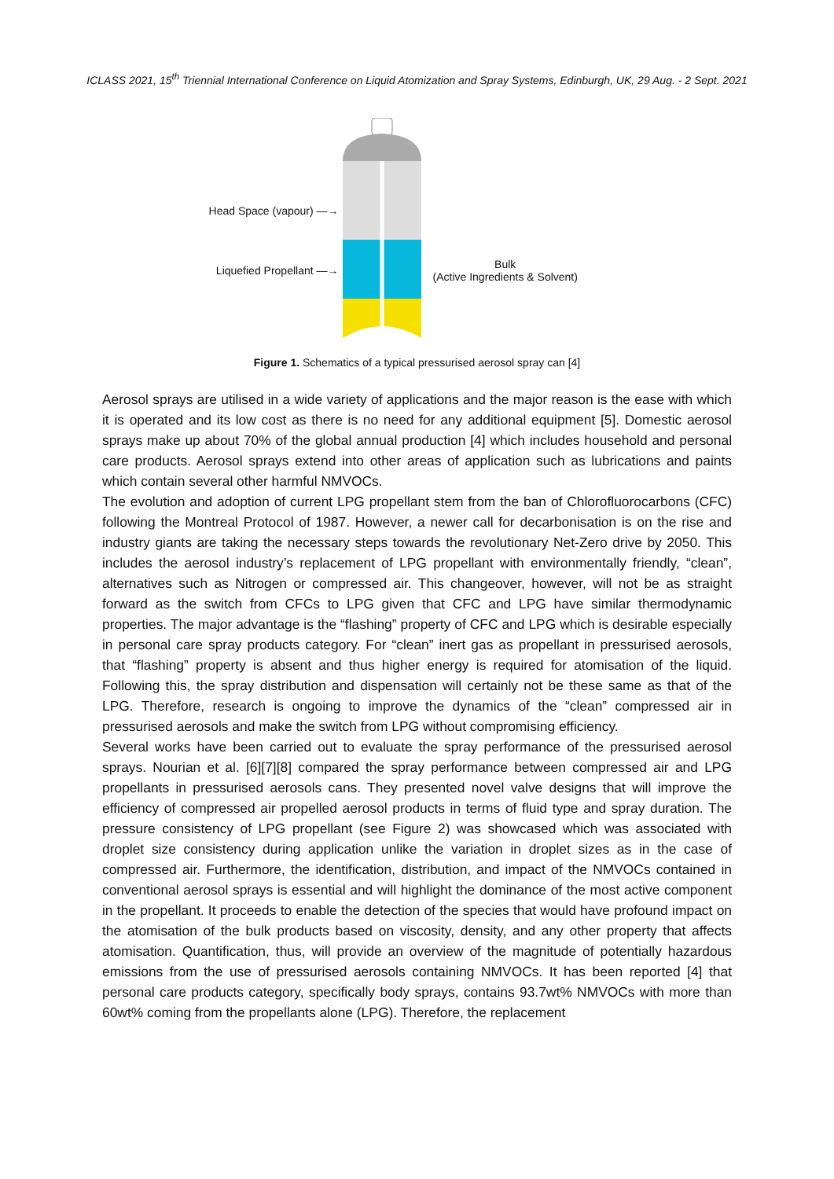ICLASS 2021, 15<sup>th</sup> Triennial International Conference on Liquid Atomization and Spray Systems, Edinburgh, UK, 29 Aug. - 2 Sept. 2021
Head Space (vapour) —→
Liquefied Propellant —→
Bulk
(Active Ingredients & Solvent)
Figure 1. Schematics of a typical pressurised aerosol spray can [4]
Aerosol sprays are utilised in a wide variety of applications and the major reason is the ease with which it is operated and its low cost as there is no need for any additional equipment [5]. Domestic aerosol sprays make up about 70% of the global annual production [4] which includes household and personal care products. Aerosol sprays extend into other areas of application such as lubrications and paints which contain several other harmful NMVOCs.
The evolution and adoption of current LPG propellant stem from the ban of Chlorofluorocarbons (CFC) following the Montreal Protocol of 1987. However, a newer call for decarbonisation is on the rise and industry giants are taking the necessary steps towards the revolutionary Net-Zero drive by 2050. This includes the aerosol industry’s replacement of LPG propellant with environmentally friendly, “clean”, alternatives such as Nitrogen or compressed air. This changeover, however, will not be as straight forward as the switch from CFCs to LPG given that CFC and LPG have similar thermodynamic properties. The major advantage is the “flashing” property of CFC and LPG which is desirable especially in personal care spray products category. For “clean” inert gas as propellant in pressurised aerosols, that “flashing” property is absent and thus higher energy is required for atomisation of the liquid. Following this, the spray distribution and dispensation will certainly not be these same as that of the LPG. Therefore, research is ongoing to improve the dynamics of the “clean” compressed air in pressurised aerosols and make the switch from LPG without compromising efficiency.
Several works have been carried out to evaluate the spray performance of the pressurised aerosol sprays. Nourian et al. [6][7][8] compared the spray performance between compressed air and LPG propellants in pressurised aerosols cans. They presented novel valve designs that will improve the efficiency of compressed air propelled aerosol products in terms of fluid type and spray duration. The pressure consistency of LPG propellant (see Figure 2) was showcased which was associated with droplet size consistency during application unlike the variation in droplet sizes as in the case of compressed air. Furthermore, the identification, distribution, and impact of the NMVOCs contained in conventional aerosol sprays is essential and will highlight the dominance of the most active component in the propellant. It proceeds to enable the detection of the species that would have profound impact on the atomisation of the bulk products based on viscosity, density, and any other property that affects atomisation. Quantification, thus, will provide an overview of the magnitude of potentially hazardous emissions from the use of pressurised aerosols containing NMVOCs. It has been reported [4] that personal care products category, specifically body sprays, contains 93.7wt% NMVOCs with more than 60wt% coming from the propellants alone (LPG). Therefore, the replacement